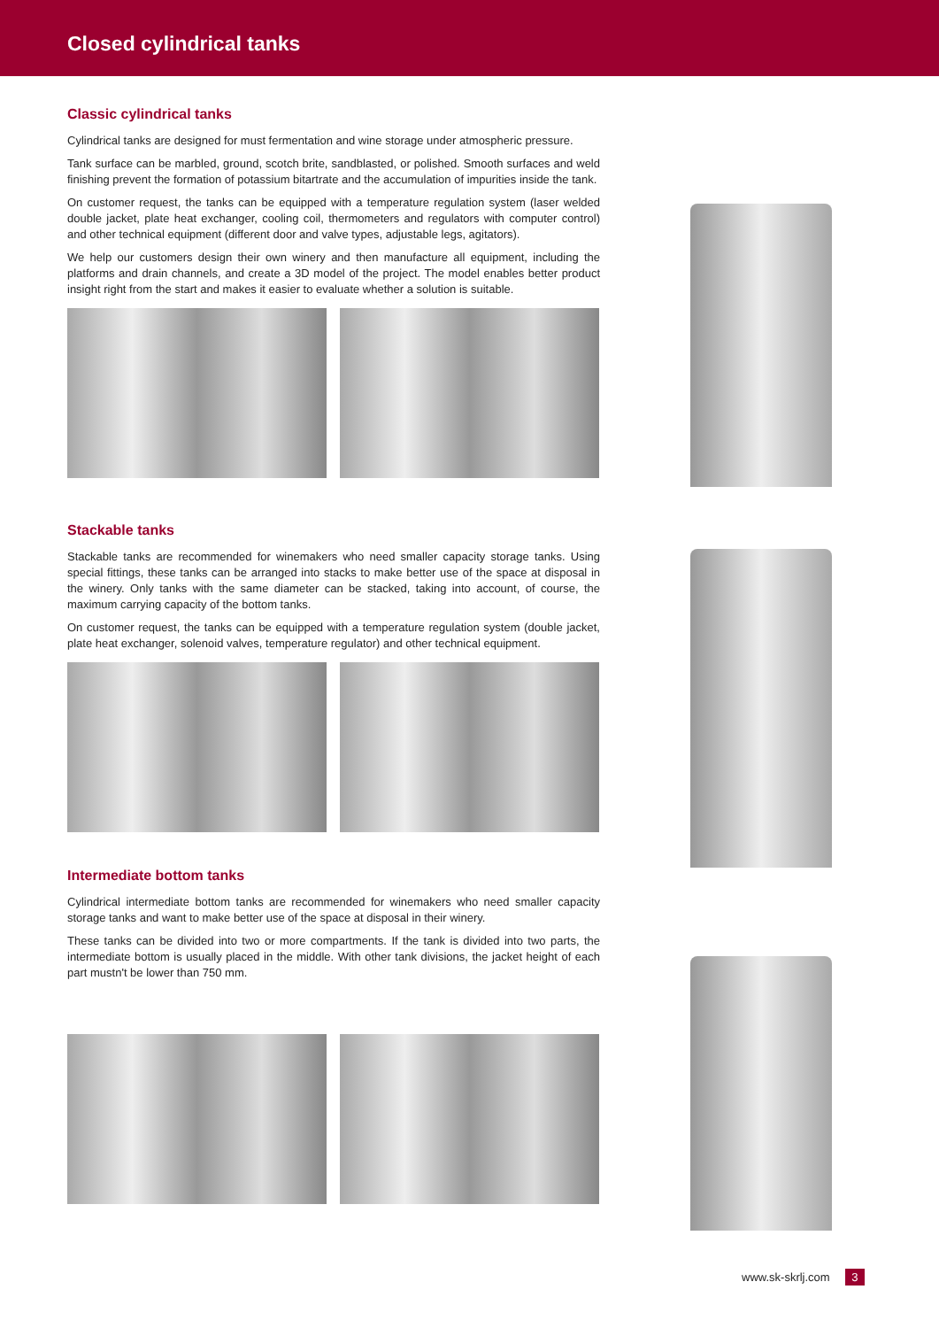Closed cylindrical tanks
Classic cylindrical tanks
Cylindrical tanks are designed for must fermentation and wine storage under atmospheric pressure.
Tank surface can be marbled, ground, scotch brite, sandblasted, or polished. Smooth surfaces and weld finishing prevent the formation of potassium bitartrate and the accumulation of impurities inside the tank.
On customer request, the tanks can be equipped with a temperature regulation system (laser welded double jacket, plate heat exchanger, cooling coil, thermometers and regulators with computer control) and other technical equipment (different door and valve types, adjustable legs, agitators).
We help our customers design their own winery and then manufacture all equipment, including the platforms and drain channels, and create a 3D model of the project. The model enables better product insight right from the start and makes it easier to evaluate whether a solution is suitable.
Stackable tanks
Stackable tanks are recommended for winemakers who need smaller capacity storage tanks. Using special fittings, these tanks can be arranged into stacks to make better use of the space at disposal in the winery. Only tanks with the same diameter can be stacked, taking into account, of course, the maximum carrying capacity of the bottom tanks.
On customer request, the tanks can be equipped with a temperature regulation system (double jacket, plate heat exchanger, solenoid valves, temperature regulator) and other technical equipment.
Intermediate bottom tanks
Cylindrical intermediate bottom tanks are recommended for winemakers who need smaller capacity storage tanks and want to make better use of the space at disposal in their winery.
These tanks can be divided into two or more compartments. If the tank is divided into two parts, the intermediate bottom is usually placed in the middle. With other tank divisions, the jacket height of each part mustn't be lower than 750 mm.
www.sk-skrlj.com 3